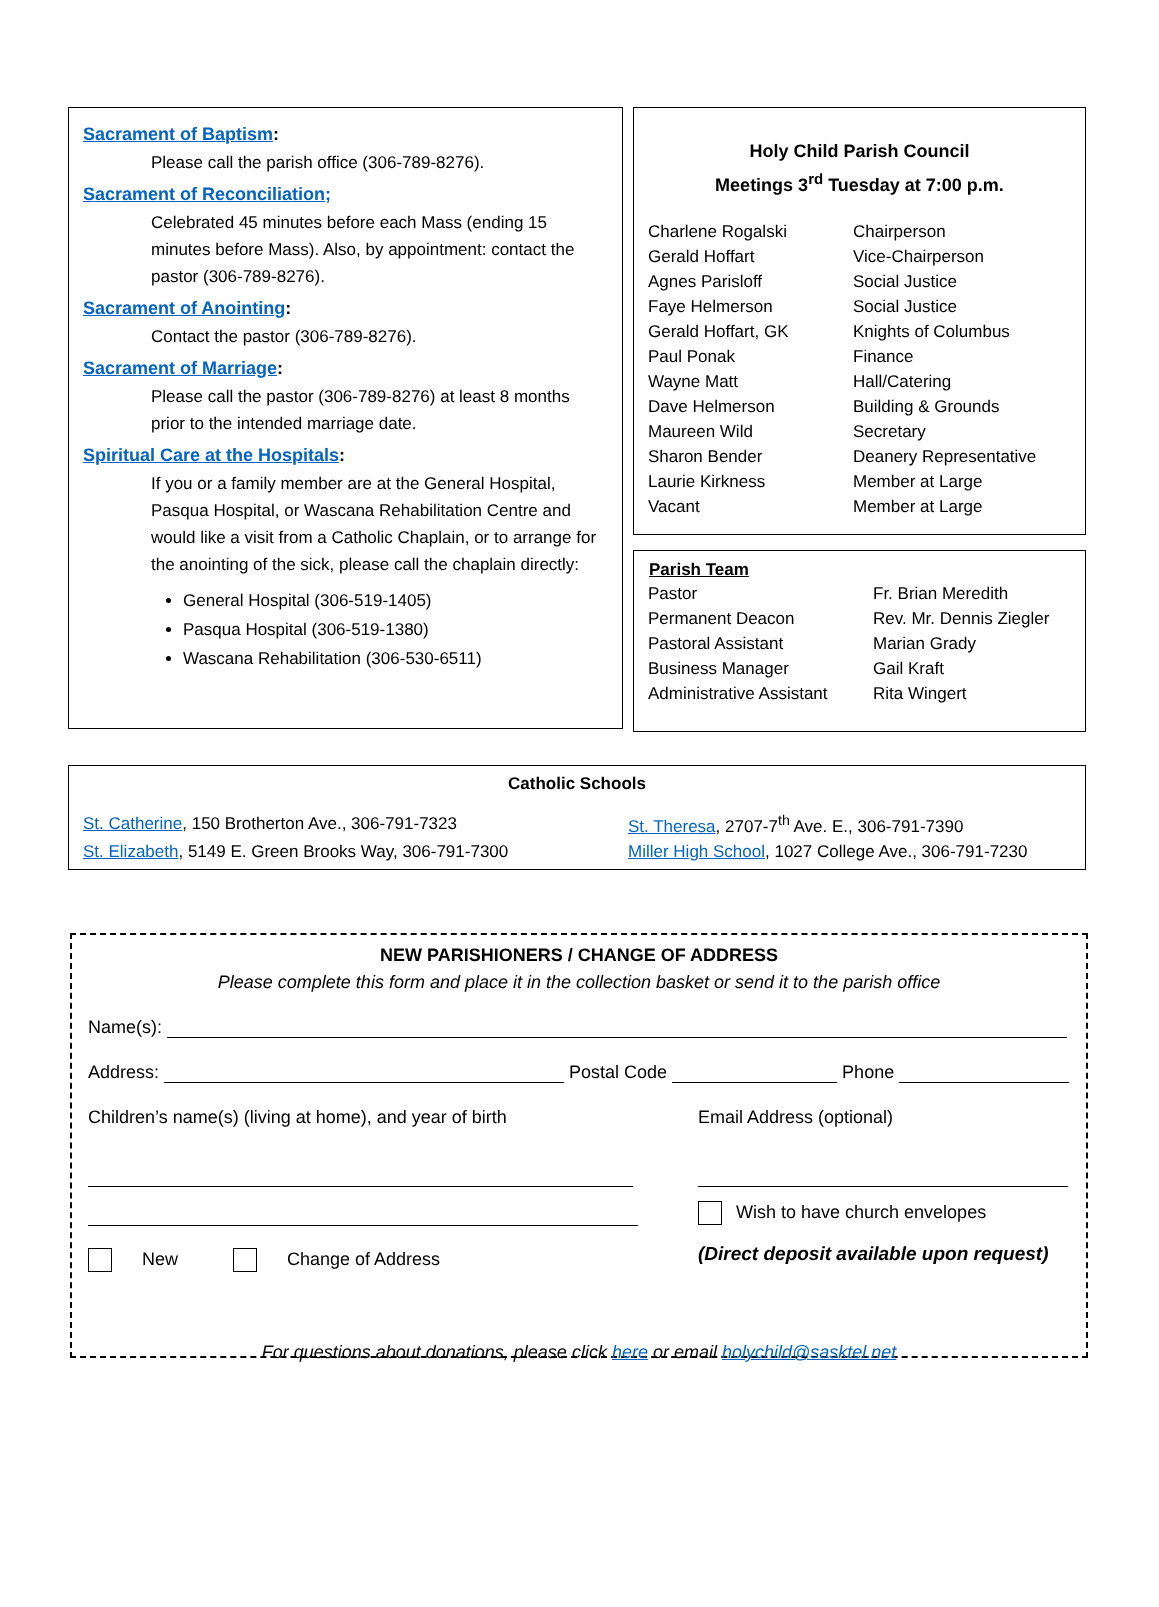Sacrament of Baptism:
Please call the parish office (306-789-8276).
Sacrament of Reconciliation;
Celebrated 45 minutes before each Mass (ending 15 minutes before Mass). Also, by appointment: contact the pastor (306-789-8276).
Sacrament of Anointing:
Contact the pastor (306-789-8276).
Sacrament of Marriage:
Please call the pastor (306-789-8276) at least 8 months prior to the intended marriage date.
Spiritual Care at the Hospitals:
If you or a family member are at the General Hospital, Pasqua Hospital, or Wascana Rehabilitation Centre and would like a visit from a Catholic Chaplain, or to arrange for the anointing of the sick, please call the chaplain directly:
General Hospital (306-519-1405)
Pasqua Hospital (306-519-1380)
Wascana Rehabilitation (306-530-6511)
Holy Child Parish Council
Meetings 3<sup>rd</sup> Tuesday at 7:00 p.m.
| Charlene Rogalski | Chairperson |
| Gerald Hoffart | Vice-Chairperson |
| Agnes Parisloff | Social Justice |
| Faye Helmerson | Social Justice |
| Gerald Hoffart, GK | Knights of Columbus |
| Paul Ponak | Finance |
| Wayne Matt | Hall/Catering |
| Dave Helmerson | Building & Grounds |
| Maureen Wild | Secretary |
| Sharon Bender | Deanery Representative |
| Laurie Kirkness | Member at Large |
| Vacant | Member at Large |
| Parish Team | |
| --- | --- |
| Pastor | Fr. Brian Meredith |
| Permanent Deacon | Rev. Mr. Dennis Ziegler |
| Pastoral Assistant | Marian Grady |
| Business Manager | Gail Kraft |
| Administrative Assistant | Rita Wingert |
Catholic Schools
| St. Catherine , 150 Brotherton Ave., 306-791-7323 | St. Theresa , 2707-7<sup>th</sup> Ave. E., 306-791-7390 |
| St. Elizabeth , 5149 E. Green Brooks Way, 306-791-7300 | Miller High School , 1027 College Ave., 306-791-7230 |
NEW PARISHIONERS / CHANGE OF ADDRESS
Please complete this form and place it in the collection basket or send it to the parish office
Name(s):
Address: Postal Code Phone
Children’s name(s) (living at home), and year of birth
New Change of Address
Email Address (optional)
Wish to have church envelopes
(Direct deposit available upon request)
For questions about donations, please click here or email holychild@sasktel.net